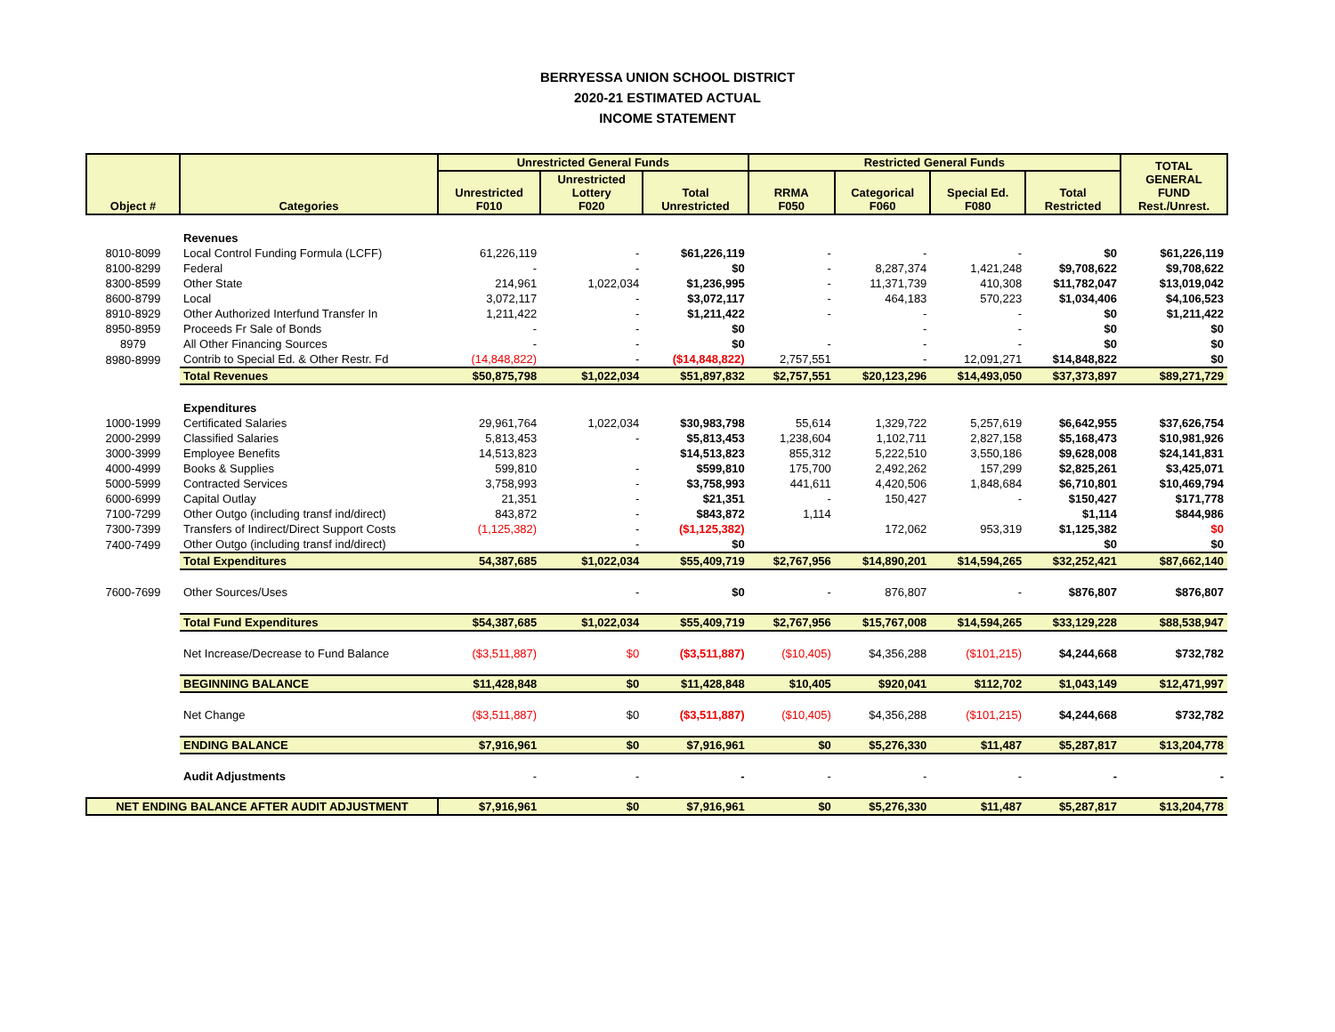BERRYESSA UNION SCHOOL DISTRICT
2020-21 ESTIMATED ACTUAL
INCOME STATEMENT
| Object # | Categories | Unrestricted General Funds | | | Restricted General Funds | | | | TOTAL GENERAL FUND Rest./Unrest. |
| --- | --- | --- | --- | --- | --- | --- | --- | --- | --- |
| | | Unrestricted F010 | Unrestricted Lottery F020 | Total Unrestricted | RRMA F050 | Categorical F060 | Special Ed. F080 | Total Restricted | |
| | Revenues | | | | | | | | |
| 8010-8099 | Local Control Funding Formula (LCFF) | 61,226,119 | - | $61,226,119 | - | - | - | $0 | $61,226,119 |
| 8100-8299 | Federal | - | - | $0 | - | 8,287,374 | 1,421,248 | $9,708,622 | $9,708,622 |
| 8300-8599 | Other State | 214,961 | 1,022,034 | $1,236,995 | - | 11,371,739 | 410,308 | $11,782,047 | $13,019,042 |
| 8600-8799 | Local | 3,072,117 | - | $3,072,117 | - | 464,183 | 570,223 | $1,034,406 | $4,106,523 |
| 8910-8929 | Other Authorized Interfund Transfer In | 1,211,422 | - | $1,211,422 | - | - | - | $0 | $1,211,422 |
| 8950-8959 | Proceeds Fr Sale of Bonds | - | - | $0 | | - | - | $0 | $0 |
| 8979 | All Other Financing Sources | - | - | $0 | - | - | - | $0 | $0 |
| 8980-8999 | Contrib to Special Ed. & Other Restr. Fd | (14,848,822) | - | ($14,848,822) | 2,757,551 | - | 12,091,271 | $14,848,822 | $0 |
| | Total Revenues | $50,875,798 | $1,022,034 | $51,897,832 | $2,757,551 | $20,123,296 | $14,493,050 | $37,373,897 | $89,271,729 |
| | Expenditures | | | | | | | | |
| 1000-1999 | Certificated Salaries | 29,961,764 | 1,022,034 | $30,983,798 | 55,614 | 1,329,722 | 5,257,619 | $6,642,955 | $37,626,754 |
| 2000-2999 | Classified Salaries | 5,813,453 | - | $5,813,453 | 1,238,604 | 1,102,711 | 2,827,158 | $5,168,473 | $10,981,926 |
| 3000-3999 | Employee Benefits | 14,513,823 | | $14,513,823 | 855,312 | 5,222,510 | 3,550,186 | $9,628,008 | $24,141,831 |
| 4000-4999 | Books & Supplies | 599,810 | - | $599,810 | 175,700 | 2,492,262 | 157,299 | $2,825,261 | $3,425,071 |
| 5000-5999 | Contracted Services | 3,758,993 | - | $3,758,993 | 441,611 | 4,420,506 | 1,848,684 | $6,710,801 | $10,469,794 |
| 6000-6999 | Capital Outlay | 21,351 | - | $21,351 | - | 150,427 | - | $150,427 | $171,778 |
| 7100-7299 | Other Outgo (including transf ind/direct) | 843,872 | - | $843,872 | 1,114 | | | $1,114 | $844,986 |
| 7300-7399 | Transfers of Indirect/Direct Support Costs | (1,125,382) | - | ($1,125,382) | | 172,062 | 953,319 | $1,125,382 | $0 |
| 7400-7499 | Other Outgo (including transf ind/direct) | | - | $0 | | | | $0 | $0 |
| | Total Expenditures | 54,387,685 | $1,022,034 | $55,409,719 | $2,767,956 | $14,890,201 | $14,594,265 | $32,252,421 | $87,662,140 |
| 7600-7699 | Other Sources/Uses | | - | $0 | - | 876,807 | - | $876,807 | $876,807 |
| | Total Fund Expenditures | $54,387,685 | $1,022,034 | $55,409,719 | $2,767,956 | $15,767,008 | $14,594,265 | $33,129,228 | $88,538,947 |
| | Net Increase/Decrease to Fund Balance | ($3,511,887) | $0 | ($3,511,887) | ($10,405) | $4,356,288 | ($101,215) | $4,244,668 | $732,782 |
| | BEGINNING BALANCE | $11,428,848 | $0 | $11,428,848 | $10,405 | $920,041 | $112,702 | $1,043,149 | $12,471,997 |
| | Net Change | ($3,511,887) | $0 | ($3,511,887) | ($10,405) | $4,356,288 | ($101,215) | $4,244,668 | $732,782 |
| | ENDING BALANCE | $7,916,961 | $0 | $7,916,961 | $0 | $5,276,330 | $11,487 | $5,287,817 | $13,204,778 |
| | Audit Adjustments | - | - | - | - | - | - | - | - |
| NET ENDING BALANCE AFTER AUDIT ADJUSTMENT | | $7,916,961 | $0 | $7,916,961 | $0 | $5,276,330 | $11,487 | $5,287,817 | $13,204,778 |